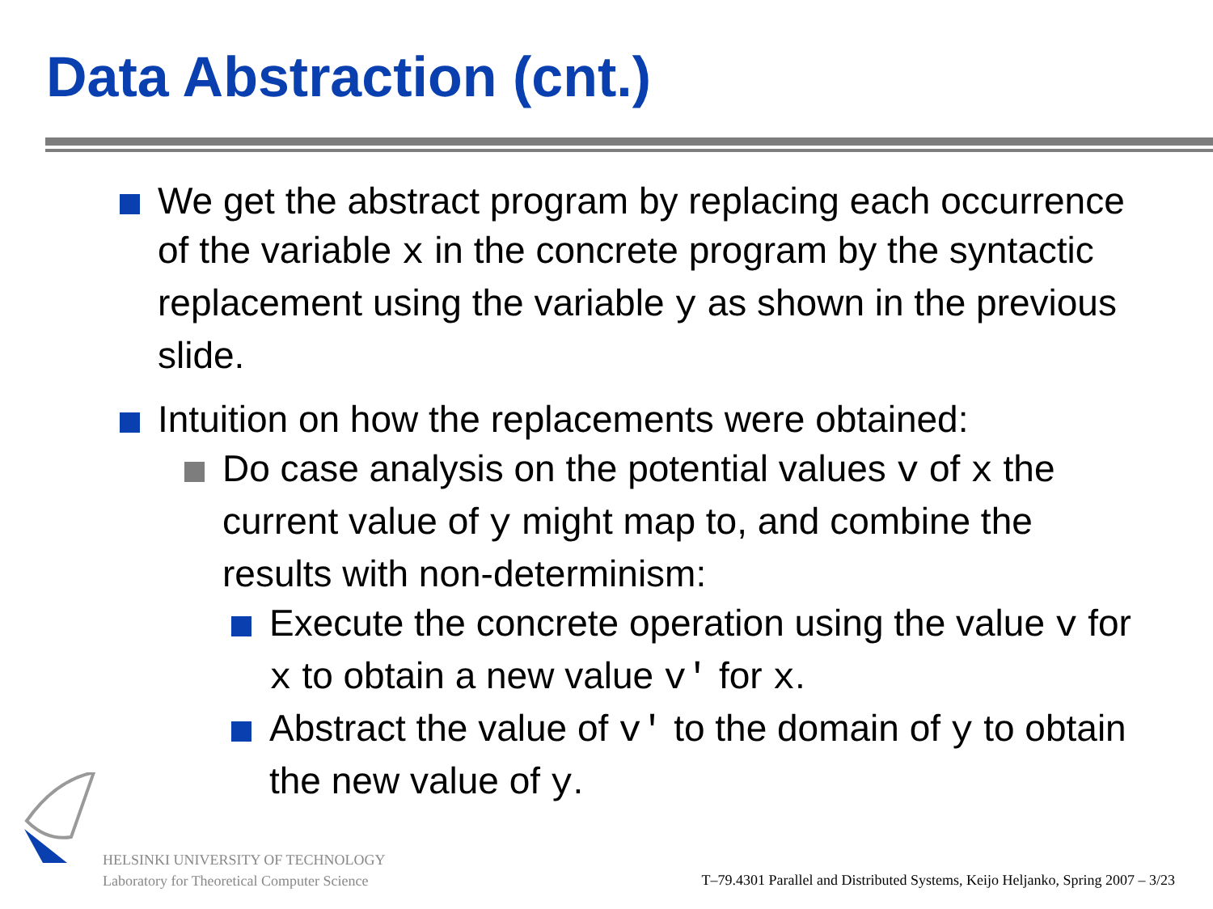Data Abstraction (cnt.)
We get the abstract program by replacing each occurrence of the variable x in the concrete program by the syntactic replacement using the variable y as shown in the previous slide.
Intuition on how the replacements were obtained:
Do case analysis on the potential values v of x the current value of y might map to, and combine the results with non-determinism:
Execute the concrete operation using the value v for x to obtain a new value v' for x.
Abstract the value of v' to the domain of y to obtain the new value of y.
HELSINKI UNIVERSITY OF TECHNOLOGY
Laboratory for Theoretical Computer Science
T–79.4301 Parallel and Distributed Systems, Keijo Heljanko, Spring 2007 – 3/23